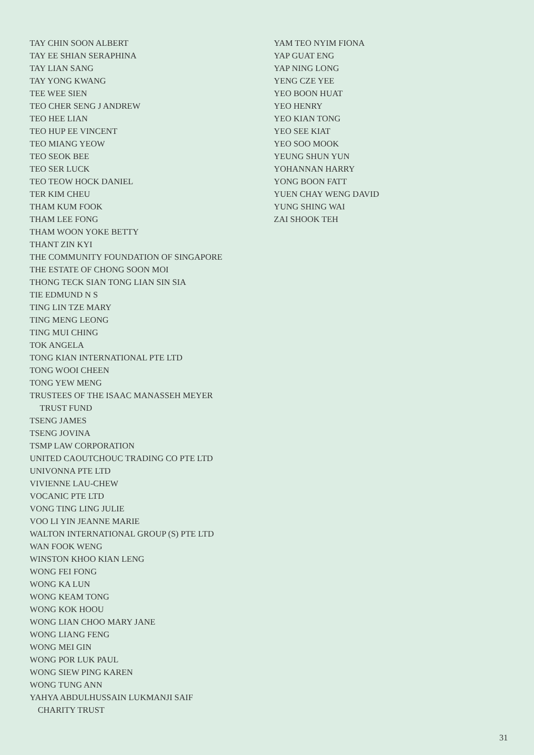TAY CHIN SOON ALBERT
TAY EE SHIAN SERAPHINA
TAY LIAN SANG
TAY YONG KWANG
TEE WEE SIEN
TEO CHER SENG J ANDREW
TEO HEE LIAN
TEO HUP EE VINCENT
TEO MIANG YEOW
TEO SEOK BEE
TEO SER LUCK
TEO TEOW HOCK DANIEL
TER KIM CHEU
THAM KUM FOOK
THAM LEE FONG
THAM WOON YOKE BETTY
THANT ZIN KYI
THE COMMUNITY FOUNDATION OF SINGAPORE
THE ESTATE OF CHONG SOON MOI
THONG TECK SIAN TONG LIAN SIN SIA
TIE EDMUND N S
TING LIN TZE MARY
TING MENG LEONG
TING MUI CHING
TOK ANGELA
TONG KIAN INTERNATIONAL PTE LTD
TONG WOOI CHEEN
TONG YEW MENG
TRUSTEES OF THE ISAAC MANASSEH MEYER
TRUST FUND
TSENG JAMES
TSENG JOVINA
TSMP LAW CORPORATION
UNITED CAOUTCHOUC TRADING CO PTE LTD
UNIVONNA PTE LTD
VIVIENNE LAU-CHEW
VOCANIC PTE LTD
VONG TING LING JULIE
VOO LI YIN JEANNE MARIE
WALTON INTERNATIONAL GROUP (S) PTE LTD
WAN FOOK WENG
WINSTON KHOO KIAN LENG
WONG FEI FONG
WONG KA LUN
WONG KEAM TONG
WONG KOK HOOU
WONG LIAN CHOO MARY JANE
WONG LIANG FENG
WONG MEI GIN
WONG POR LUK PAUL
WONG SIEW PING KAREN
WONG TUNG ANN
YAHYA ABDULHUSSAIN LUKMANJI SAIF
CHARITY TRUST
YAM TEO NYIM FIONA
YAP GUAT ENG
YAP NING LONG
YENG CZE YEE
YEO BOON HUAT
YEO HENRY
YEO KIAN TONG
YEO SEE KIAT
YEO SOO MOOK
YEUNG SHUN YUN
YOHANNAN HARRY
YONG BOON FATT
YUEN CHAY WENG DAVID
YUNG SHING WAI
ZAI SHOOK TEH
31